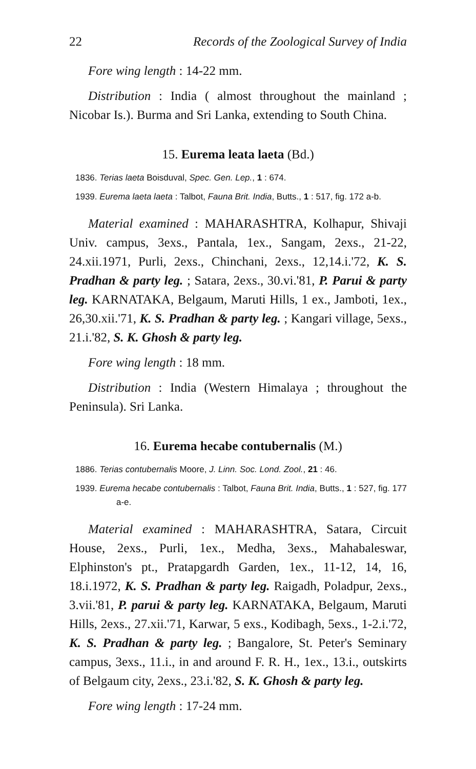22 Records of the Zoological Survey of India
Fore wing length : 14-22 mm.
Distribution : India ( almost throughout the mainland ; Nicobar Is.). Burma and Sri Lanka, extending to South China.
15. Eurema leata laeta (Bd.)
1836. Terias laeta Boisduval, Spec. Gen. Lep., 1 : 674.
1939. Eurema laeta laeta : Talbot, Fauna Brit. India, Butts., 1 : 517, fig. 172 a-b.
Material examined : MAHARASHTRA, Kolhapur, Shivaji Univ. campus, 3exs., Pantala, 1ex., Sangam, 2exs., 21-22, 24.xii.1971, Purli, 2exs., Chinchani, 2exs., 12,14.i.'72, K. S. Pradhan & party leg. ; Satara, 2exs., 30.vi.'81, P. Parui & party leg. KARNATAKA, Belgaum, Maruti Hills, 1 ex., Jamboti, 1ex., 26,30.xii.'71, K. S. Pradhan & party leg. ; Kangari village, 5exs., 21.i.'82, S. K. Ghosh & party leg.
Fore wing length : 18 mm.
Distribution : India (Western Himalaya ; throughout the Peninsula). Sri Lanka.
16. Eurema hecabe contubernalis (M.)
1886. Terias contubernalis Moore, J. Linn. Soc. Lond. Zool., 21 : 46.
1939. Eurema hecabe contubernalis : Talbot, Fauna Brit. India, Butts., 1 : 527, fig. 177 a-e.
Material examined : MAHARASHTRA, Satara, Circuit House, 2exs., Purli, 1ex., Medha, 3exs., Mahabaleswar, Elphinston's pt., Pratapgardh Garden, 1ex., 11-12, 14, 16, 18.i.1972, K. S. Pradhan & party leg. Raigadh, Poladpur, 2exs., 3.vii.'81, P. parui & party leg. KARNATAKA, Belgaum, Maruti Hills, 2exs., 27.xii.'71, Karwar, 5 exs., Kodibagh, 5exs., 1-2.i.'72, K. S. Pradhan & party leg. ; Bangalore, St. Peter's Seminary campus, 3exs., 11.i., in and around F. R. H., 1ex., 13.i., outskirts of Belgaum city, 2exs., 23.i.'82, S. K. Ghosh & party leg.
Fore wing length : 17-24 mm.